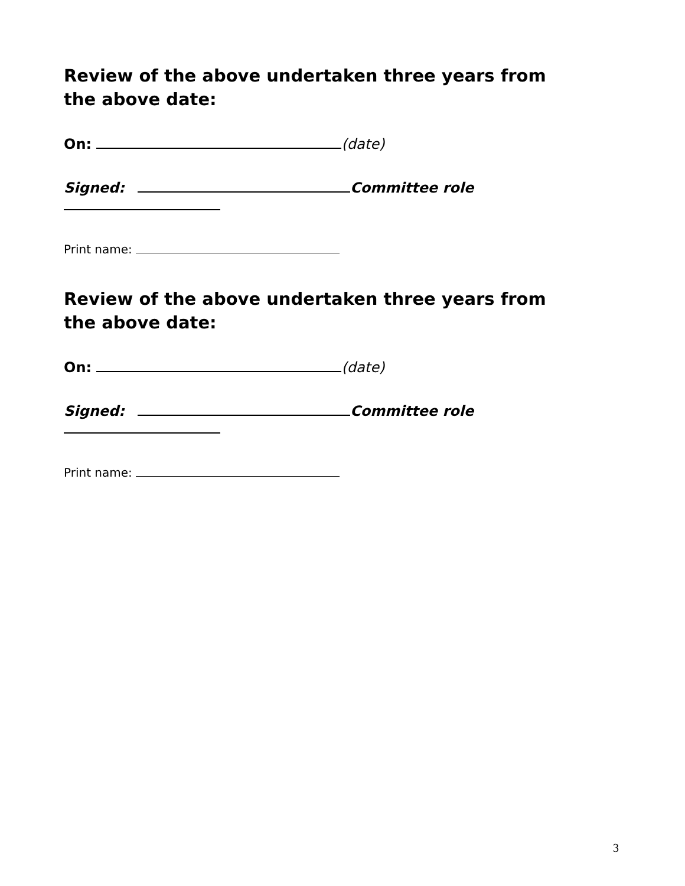Review of the above undertaken three years from the above date:
On: (date)
Signed: Committee role
Print name:
Review of the above undertaken three years from the above date:
On: (date)
Signed: Committee role
Print name:
3